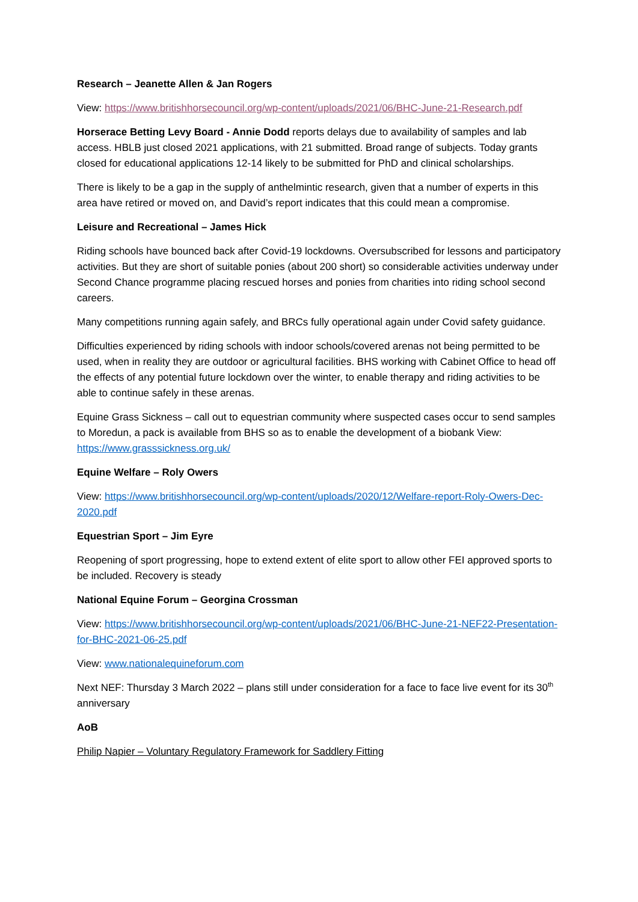Research – Jeanette Allen & Jan Rogers
View: https://www.britishhorsecouncil.org/wp-content/uploads/2021/06/BHC-June-21-Research.pdf
Horserace Betting Levy Board - Annie Dodd reports delays due to availability of samples and lab access. HBLB just closed 2021 applications, with 21 submitted. Broad range of subjects. Today grants closed for educational applications 12-14 likely to be submitted for PhD and clinical scholarships.
There is likely to be a gap in the supply of anthelmintic research, given that a number of experts in this area have retired or moved on, and David’s report indicates that this could mean a compromise.
Leisure and Recreational – James Hick
Riding schools have bounced back after Covid-19 lockdowns. Oversubscribed for lessons and participatory activities. But they are short of suitable ponies (about 200 short) so considerable activities underway under Second Chance programme placing rescued horses and ponies from charities into riding school second careers.
Many competitions running again safely, and BRCs fully operational again under Covid safety guidance.
Difficulties experienced by riding schools with indoor schools/covered arenas not being permitted to be used, when in reality they are outdoor or agricultural facilities. BHS working with Cabinet Office to head off the effects of any potential future lockdown over the winter, to enable therapy and riding activities to be able to continue safely in these arenas.
Equine Grass Sickness – call out to equestrian community where suspected cases occur to send samples to Moredun, a pack is available from BHS so as to enable the development of a biobank View: https://www.grasssickness.org.uk/
Equine Welfare – Roly Owers
View: https://www.britishhorsecouncil.org/wp-content/uploads/2020/12/Welfare-report-Roly-Owers-Dec-2020.pdf
Equestrian Sport – Jim Eyre
Reopening of sport progressing, hope to extend extent of elite sport to allow other FEI approved sports to be included. Recovery is steady
National Equine Forum – Georgina Crossman
View: https://www.britishhorsecouncil.org/wp-content/uploads/2021/06/BHC-June-21-NEF22-Presentation-for-BHC-2021-06-25.pdf
View: www.nationalequineforum.com
Next NEF: Thursday 3 March 2022 – plans still under consideration for a face to face live event for its 30<sup>th</sup> anniversary
AoB
Philip Napier – Voluntary Regulatory Framework for Saddlery Fitting